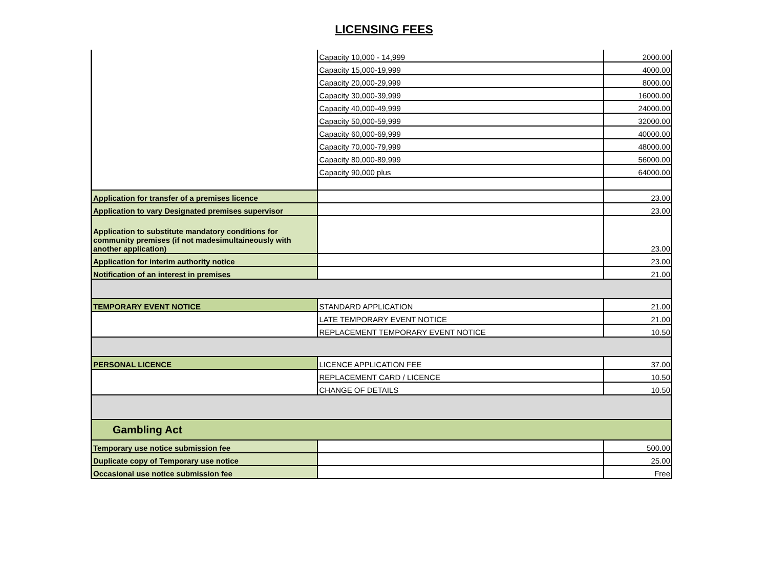LICENSING FEES
| | Capacity 10,000 - 14,999 | 2000.00 |
| | Capacity 15,000-19,999 | 4000.00 |
| | Capacity 20,000-29,999 | 8000.00 |
| | Capacity 30,000-39,999 | 16000.00 |
| | Capacity 40,000-49,999 | 24000.00 |
| | Capacity 50,000-59,999 | 32000.00 |
| | Capacity 60,000-69,999 | 40000.00 |
| | Capacity 70,000-79,999 | 48000.00 |
| | Capacity 80,000-89,999 | 56000.00 |
| | Capacity 90,000 plus | 64000.00 |
| Application for transfer of a premises licence | | 23.00 |
| Application to vary Designated premises supervisor | | 23.00 |
| Application to substitute mandatory conditions for community premises (if not madesimultaineously with another application) | | 23.00 |
| Application for interim authority notice | | 23.00 |
| Notification of an interest in premises | | 21.00 |
| TEMPORARY EVENT NOTICE | STANDARD APPLICATION | 21.00 |
| | LATE TEMPORARY EVENT NOTICE | 21.00 |
| | REPLACEMENT TEMPORARY EVENT NOTICE | 10.50 |
| PERSONAL LICENCE | LICENCE APPLICATION FEE | 37.00 |
| | REPLACEMENT CARD / LICENCE | 10.50 |
| | CHANGE OF DETAILS | 10.50 |
| Gambling Act | | |
| Temporary use notice submission fee | | 500.00 |
| Duplicate copy of Temporary use notice | | 25.00 |
| Occasional use notice submission fee | | Free |